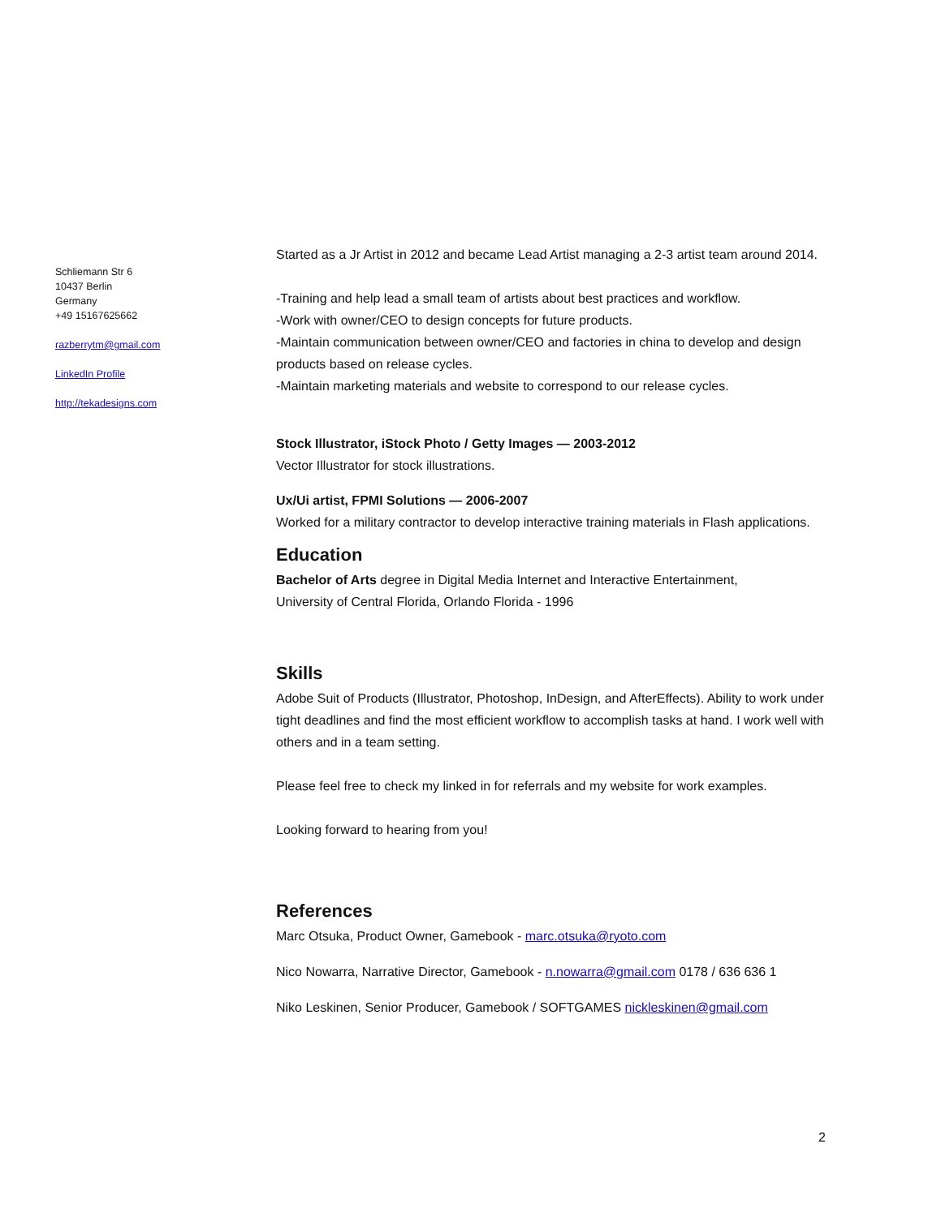Schliemann Str 6
10437 Berlin
Germany
+49 15167625662
razberrytm@gmail.com
LinkedIn Profile
http://tekadesigns.com
Started as a Jr Artist in 2012 and became Lead Artist managing a 2-3 artist team around 2014.
-Training and help lead a small team of artists about best practices and workflow.
-Work with owner/CEO to design concepts for future products.
-Maintain communication between owner/CEO and factories in china to develop and design products based on release cycles.
-Maintain marketing materials and website to correspond to our release cycles.
Stock Illustrator, iStock Photo / Getty Images — 2003-2012
Vector Illustrator for stock illustrations.
Ux/Ui artist, FPMI Solutions — 2006-2007
Worked for a military contractor to develop interactive training materials in Flash applications.
Education
Bachelor of Arts degree in Digital Media Internet and Interactive Entertainment,
University of Central Florida, Orlando Florida - 1996
Skills
Adobe Suit of Products (Illustrator, Photoshop, InDesign, and AfterEffects). Ability to work under tight deadlines and find the most efficient workflow to accomplish tasks at hand. I work well with others and in a team setting.
Please feel free to check my linked in for referrals and my website for work examples.
Looking forward to hearing from you!
References
Marc Otsuka, Product Owner, Gamebook - marc.otsuka@ryoto.com
Nico Nowarra, Narrative Director, Gamebook - n.nowarra@gmail.com 0178 / 636 636 1
Niko Leskinen, Senior Producer, Gamebook / SOFTGAMES nickleskinen@gmail.com
2